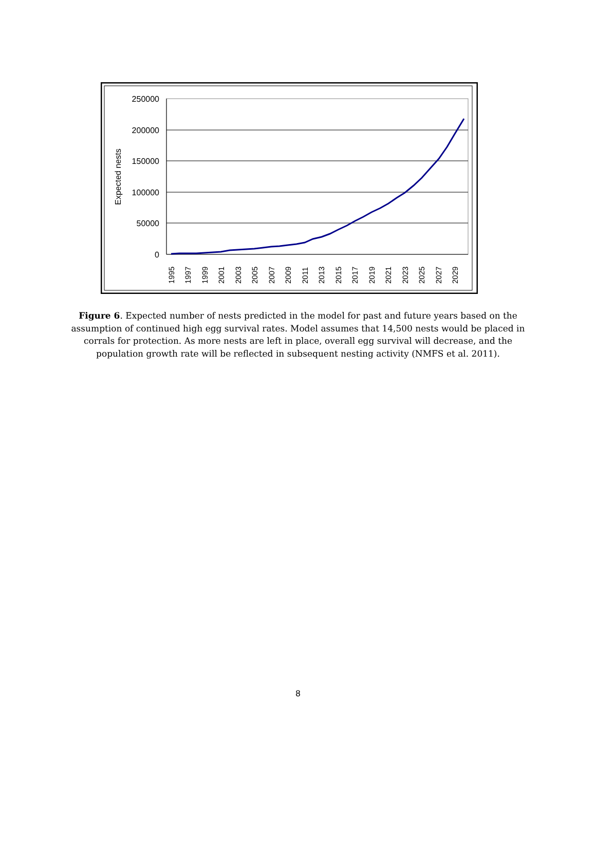250000
200000
150000
100000
50000
0
Expected nests
1995
1997
1999
2001
2003
2005
2007
2009
2011
2013
2015
2017
2019
2021
2023
2025
2027
2029
Figure 6. Expected number of nests predicted in the model for past and future years based on the assumption of continued high egg survival rates. Model assumes that 14,500 nests would be placed in corrals for protection. As more nests are left in place, overall egg survival will decrease, and the population growth rate will be reflected in subsequent nesting activity (NMFS et al. 2011).
8